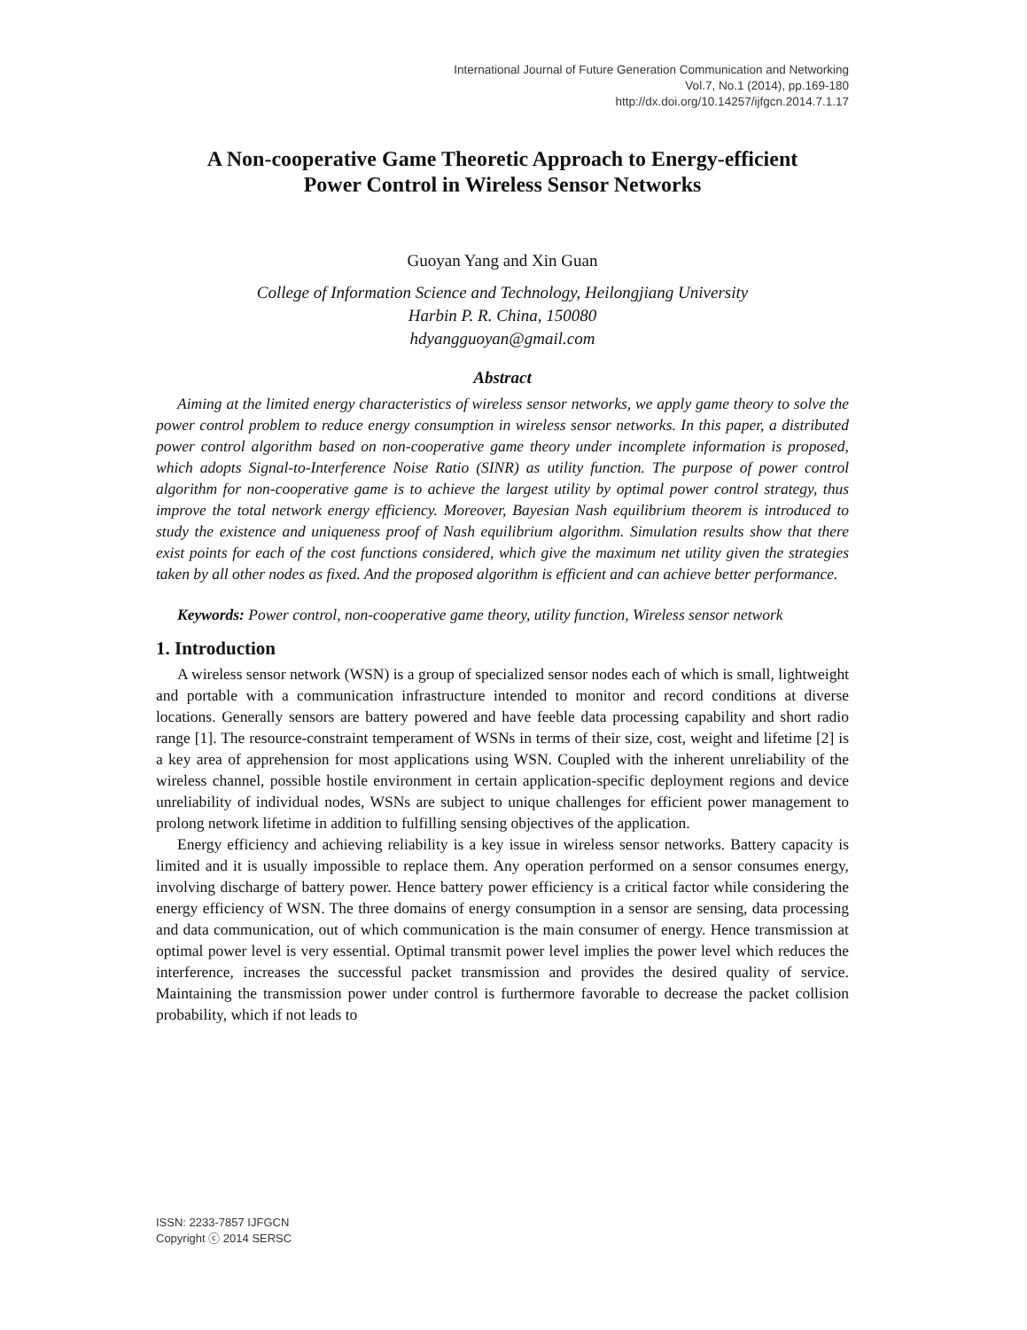International Journal of Future Generation Communication and Networking
Vol.7, No.1 (2014), pp.169-180
http://dx.doi.org/10.14257/ijfgcn.2014.7.1.17
A Non-cooperative Game Theoretic Approach to Energy-efficient
Power Control in Wireless Sensor Networks
Guoyan Yang and Xin Guan
College of Information Science and Technology, Heilongjiang University
Harbin P. R. China, 150080
hdyangguoyan@gmail.com
Abstract
Aiming at the limited energy characteristics of wireless sensor networks, we apply game theory to solve the power control problem to reduce energy consumption in wireless sensor networks. In this paper, a distributed power control algorithm based on non-cooperative game theory under incomplete information is proposed, which adopts Signal-to-Interference Noise Ratio (SINR) as utility function. The purpose of power control algorithm for non-cooperative game is to achieve the largest utility by optimal power control strategy, thus improve the total network energy efficiency. Moreover, Bayesian Nash equilibrium theorem is introduced to study the existence and uniqueness proof of Nash equilibrium algorithm. Simulation results show that there exist points for each of the cost functions considered, which give the maximum net utility given the strategies taken by all other nodes as fixed. And the proposed algorithm is efficient and can achieve better performance.
Keywords: Power control, non-cooperative game theory, utility function, Wireless sensor network
1. Introduction
A wireless sensor network (WSN) is a group of specialized sensor nodes each of which is small, lightweight and portable with a communication infrastructure intended to monitor and record conditions at diverse locations. Generally sensors are battery powered and have feeble data processing capability and short radio range [1]. The resource-constraint temperament of WSNs in terms of their size, cost, weight and lifetime [2] is a key area of apprehension for most applications using WSN. Coupled with the inherent unreliability of the wireless channel, possible hostile environment in certain application-specific deployment regions and device unreliability of individual nodes, WSNs are subject to unique challenges for efficient power management to prolong network lifetime in addition to fulfilling sensing objectives of the application.
Energy efficiency and achieving reliability is a key issue in wireless sensor networks. Battery capacity is limited and it is usually impossible to replace them. Any operation performed on a sensor consumes energy, involving discharge of battery power. Hence battery power efficiency is a critical factor while considering the energy efficiency of WSN. The three domains of energy consumption in a sensor are sensing, data processing and data communication, out of which communication is the main consumer of energy. Hence transmission at optimal power level is very essential. Optimal transmit power level implies the power level which reduces the interference, increases the successful packet transmission and provides the desired quality of service. Maintaining the transmission power under control is furthermore favorable to decrease the packet collision probability, which if not leads to
ISSN: 2233-7857 IJFGCN
Copyright ⓒ 2014 SERSC